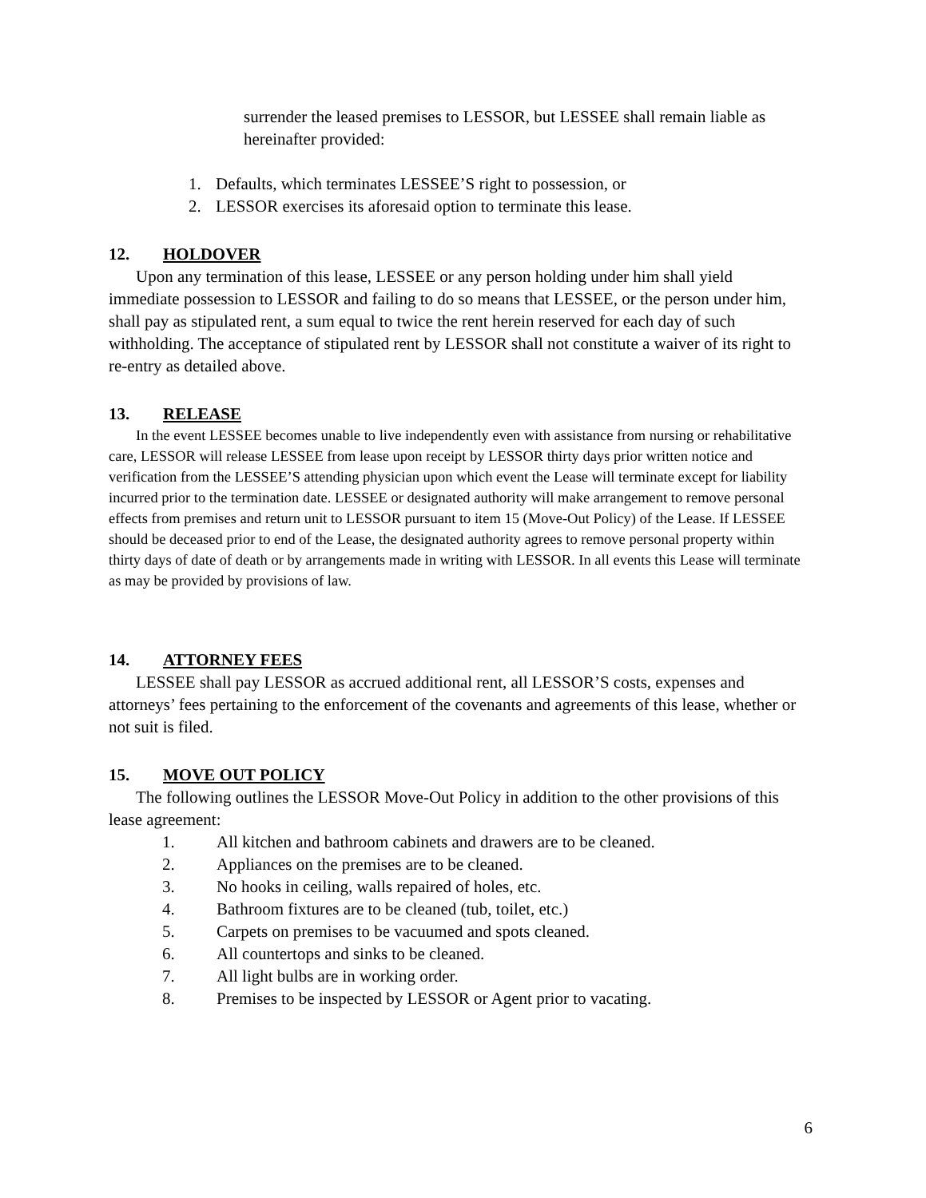surrender the leased premises to LESSOR, but LESSEE shall remain liable as hereinafter provided:
1. Defaults, which terminates LESSEE’S right to possession, or
2. LESSOR exercises its aforesaid option to terminate this lease.
12. HOLDOVER
Upon any termination of this lease, LESSEE or any person holding under him shall yield immediate possession to LESSOR and failing to do so means that LESSEE, or the person under him, shall pay as stipulated rent, a sum equal to twice the rent herein reserved for each day of such withholding. The acceptance of stipulated rent by LESSOR shall not constitute a waiver of its right to re-entry as detailed above.
13. RELEASE
In the event LESSEE becomes unable to live independently even with assistance from nursing or rehabilitative care, LESSOR will release LESSEE from lease upon receipt by LESSOR thirty days prior written notice and verification from the LESSEE’S attending physician upon which event the Lease will terminate except for liability incurred prior to the termination date. LESSEE or designated authority will make arrangement to remove personal effects from premises and return unit to LESSOR pursuant to item 15 (Move-Out Policy) of the Lease. If LESSEE should be deceased prior to end of the Lease, the designated authority agrees to remove personal property within thirty days of date of death or by arrangements made in writing with LESSOR. In all events this Lease will terminate as may be provided by provisions of law.
14. ATTORNEY FEES
LESSEE shall pay LESSOR as accrued additional rent, all LESSOR’S costs, expenses and attorneys’ fees pertaining to the enforcement of the covenants and agreements of this lease, whether or not suit is filed.
15. MOVE OUT POLICY
The following outlines the LESSOR Move-Out Policy in addition to the other provisions of this lease agreement:
1. All kitchen and bathroom cabinets and drawers are to be cleaned.
2. Appliances on the premises are to be cleaned.
3. No hooks in ceiling, walls repaired of holes, etc.
4. Bathroom fixtures are to be cleaned (tub, toilet, etc.)
5. Carpets on premises to be vacuumed and spots cleaned.
6. All countertops and sinks to be cleaned.
7. All light bulbs are in working order.
8. Premises to be inspected by LESSOR or Agent prior to vacating.
6